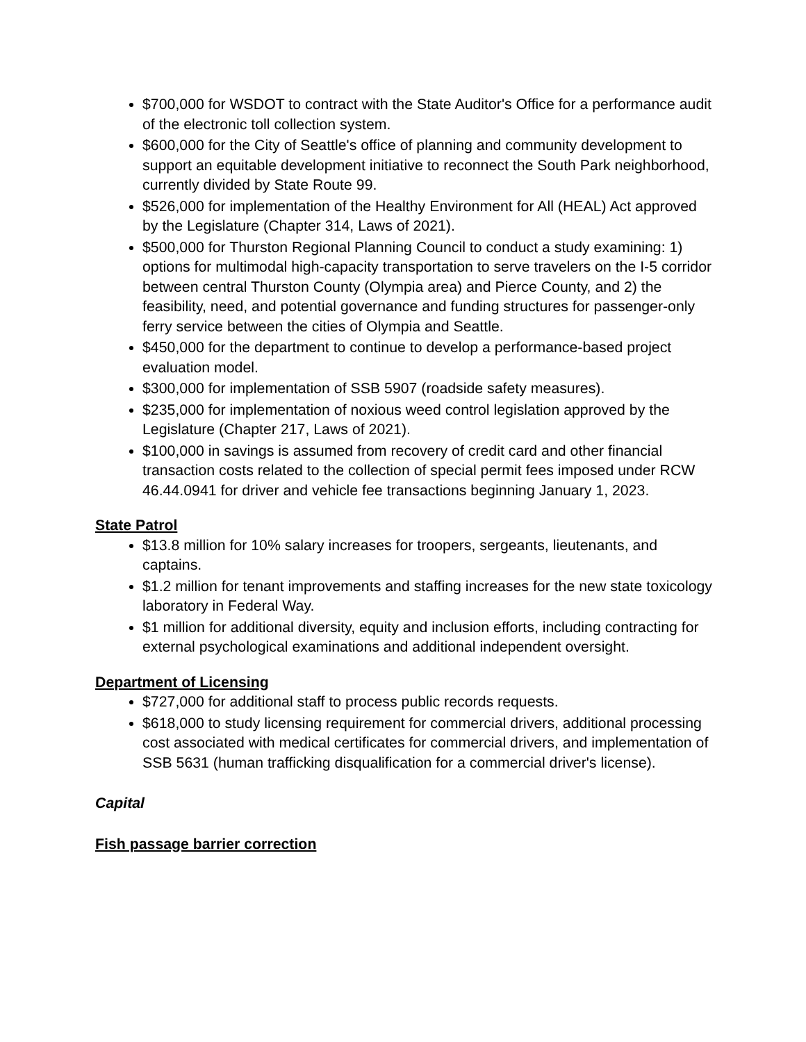$700,000 for WSDOT to contract with the State Auditor's Office for a performance audit of the electronic toll collection system.
$600,000 for the City of Seattle's office of planning and community development to support an equitable development initiative to reconnect the South Park neighborhood, currently divided by State Route 99.
$526,000 for implementation of the Healthy Environment for All (HEAL) Act approved by the Legislature (Chapter 314, Laws of 2021).
$500,000 for Thurston Regional Planning Council to conduct a study examining: 1) options for multimodal high-capacity transportation to serve travelers on the I-5 corridor between central Thurston County (Olympia area) and Pierce County, and 2) the feasibility, need, and potential governance and funding structures for passenger-only ferry service between the cities of Olympia and Seattle.
$450,000 for the department to continue to develop a performance-based project evaluation model.
$300,000 for implementation of SSB 5907 (roadside safety measures).
$235,000 for implementation of noxious weed control legislation approved by the Legislature (Chapter 217, Laws of 2021).
$100,000 in savings is assumed from recovery of credit card and other financial transaction costs related to the collection of special permit fees imposed under RCW 46.44.0941 for driver and vehicle fee transactions beginning January 1, 2023.
State Patrol
$13.8 million for 10% salary increases for troopers, sergeants, lieutenants, and captains.
$1.2 million for tenant improvements and staffing increases for the new state toxicology laboratory in Federal Way.
$1 million for additional diversity, equity and inclusion efforts, including contracting for external psychological examinations and additional independent oversight.
Department of Licensing
$727,000 for additional staff to process public records requests.
$618,000 to study licensing requirement for commercial drivers, additional processing cost associated with medical certificates for commercial drivers, and implementation of SSB 5631 (human trafficking disqualification for a commercial driver's license).
Capital
Fish passage barrier correction